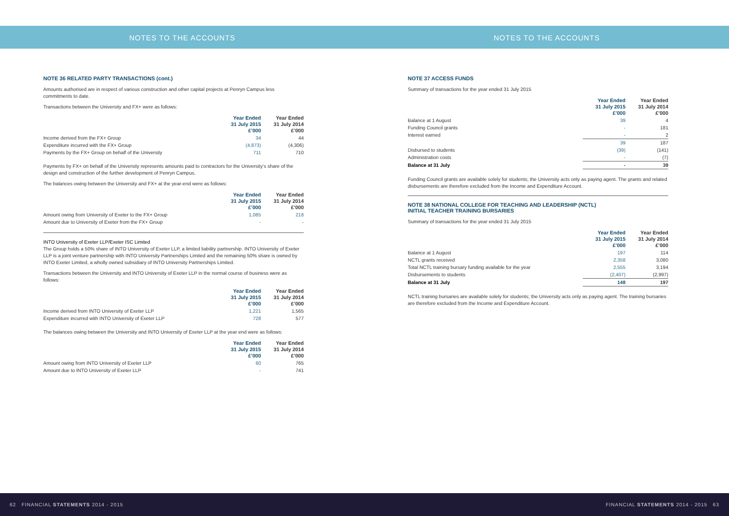NOTES TO THE ACCOUNTS NOTES TO THE ACCOUNTS
NOTE 36 RELATED PARTY TRANSACTIONS (cont.)
Amounts authorised are in respect of various construction and other capital projects at Penryn Campus less commitments to date.
Transactions between the University and FX+ were as follows:
| | Year Ended 31 July 2015 £’000 | Year Ended 31 July 2014 £’000 |
| Income derived from the FX+ Group | 34 | 44 |
| Expenditure incurred with the FX+ Group | (4,873) | (4,306) |
| Payments by the FX+ Group on behalf of the University | 711 | 710 |
Payments by FX+ on behalf of the University represents amounts paid to contractors for the University’s share of the design and construction of the further development of Penryn Campus.
The balances owing between the University and FX+ at the year-end were as follows:
| | Year Ended 31 July 2015 £’000 | Year Ended 31 July 2014 £’000 |
| Amount owing from University of Exeter to the FX+ Group | 1,085 | 218 |
| Amount due to University of Exeter from the FX+ Group | - | - |
INTO University of Exeter LLP/Exeter ISC Limited
The Group holds a 50% share of INTO University of Exeter LLP, a limited liability partnership. INTO University of Exeter LLP is a joint venture partnership with INTO University Partnerships Limited and the remaining 50% share is owned by INTO Exeter Limited, a wholly owned subsidiary of INTO University Partnerships Limited.
Transactions between the University and INTO University of Exeter LLP in the normal course of business were as follows:
| | Year Ended 31 July 2015 £’000 | Year Ended 31 July 2014 £’000 |
| Income derived from INTO University of Exeter LLP | 1,221 | 1,565 |
| Expenditure incurred with INTO University of Exeter LLP | 728 | 577 |
The balances owing between the University and INTO University of Exeter LLP at the year end were as follows:
| | Year Ended 31 July 2015 £’000 | Year Ended 31 July 2014 £’000 |
| Amount owing from INTO University of Exeter LLP | 60 | 765 |
| Amount due to INTO University of Exeter LLP | - | 741 |
NOTE 37 ACCESS FUNDS
Summary of transactions for the year ended 31 July 2015
| | Year Ended 31 July 2015 £’000 | Year Ended 31 July 2014 £’000 |
| Balance at 1 August | 39 | 4 |
| Funding Council grants | - | 181 |
| Interest earned | - | 2 |
| | 39 | 187 |
| Disbursed to students | (39) | (141) |
| Administration costs | - | (7) |
| Balance at 31 July | - | 39 |
Funding Council grants are available solely for students; the University acts only as paying agent. The grants and related disbursements are therefore excluded from the Income and Expenditure Account.
NOTE 38 NATIONAL COLLEGE FOR TEACHING AND LEADERSHIP (NCTL)
INITIAL TEACHER TRAINING BURSARIES
Summary of transactions for the year ended 31 July 2015
| | Year Ended 31 July 2015 £’000 | Year Ended 31 July 2014 £’000 |
| Balance at 1 August | 197 | 114 |
| NCTL grants received | 2,358 | 3,080 |
| Total NCTL training bursary funding available for the year | 2,555 | 3,194 |
| Disbursements to students | (2,407) | (2,997) |
| Balance at 31 July | 148 | 197 |
NCTL training bursaries are available solely for students; the University acts only as paying agent. The training bursaries are therefore excluded from the Income and Expenditure Account.
62 FINANCIAL STATEMENTS 2014 - 2015 FINANCIAL STATEMENTS 2014 - 2015 63